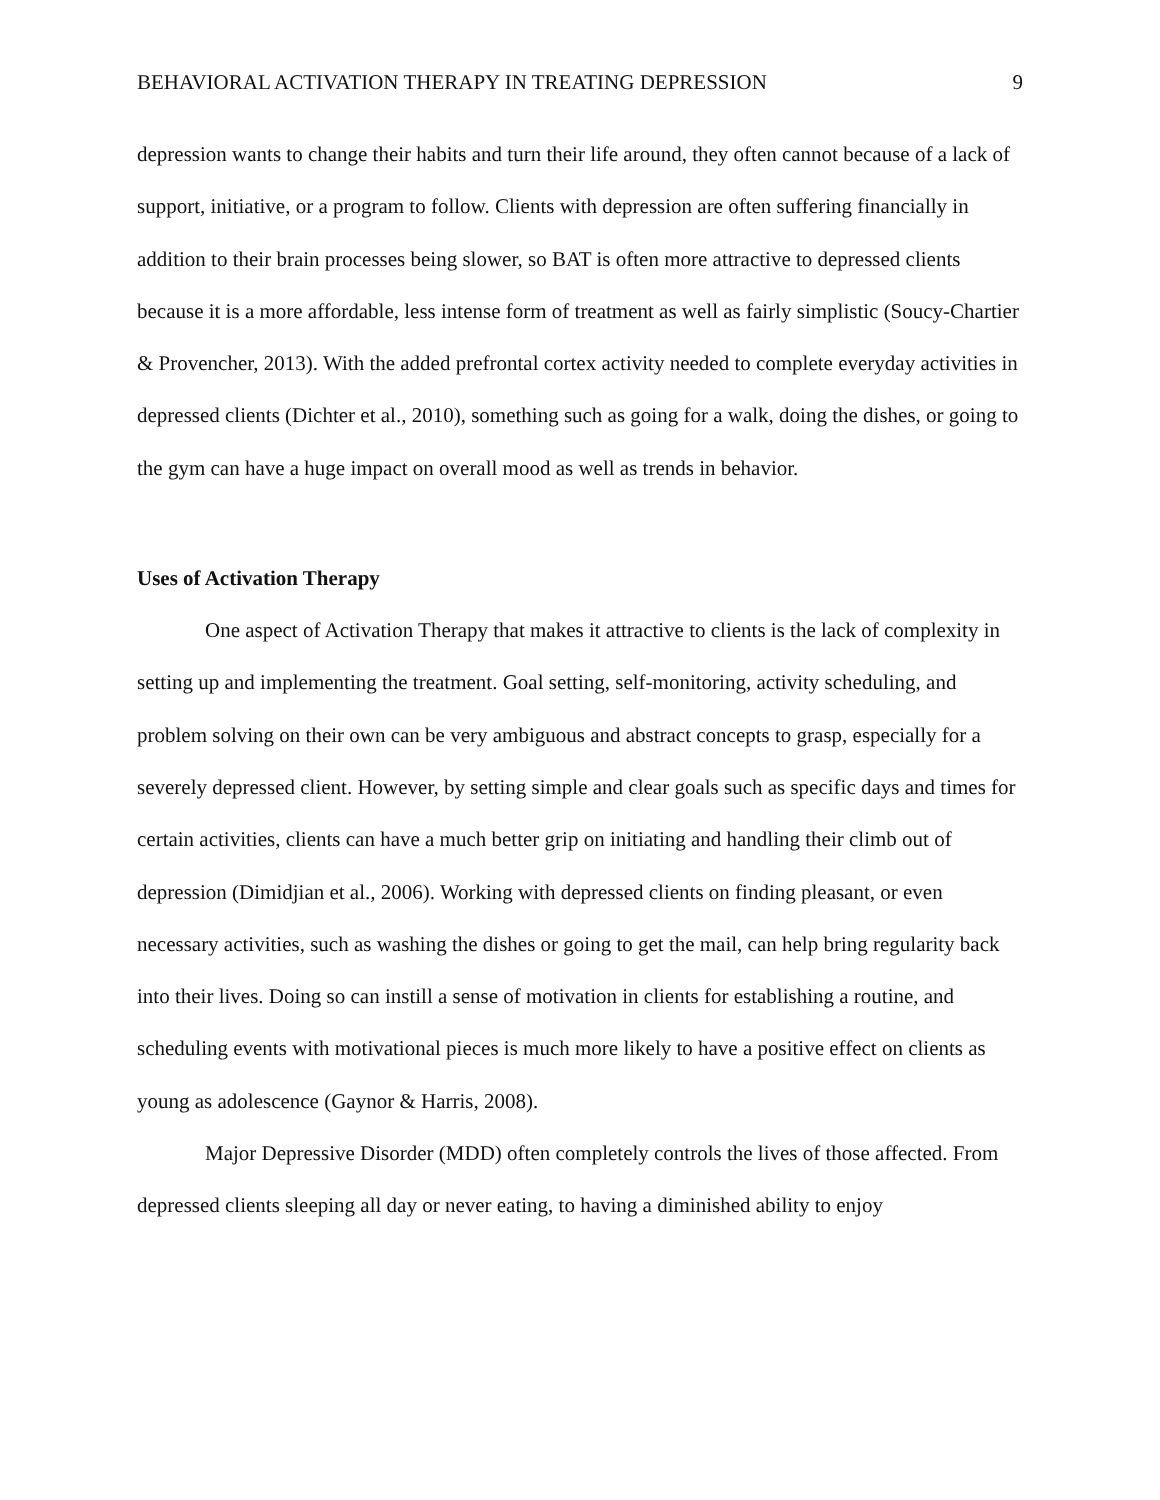BEHAVIORAL ACTIVATION THERAPY IN TREATING DEPRESSION 9
depression wants to change their habits and turn their life around, they often cannot because of a lack of support, initiative, or a program to follow. Clients with depression are often suffering financially in addition to their brain processes being slower, so BAT is often more attractive to depressed clients because it is a more affordable, less intense form of treatment as well as fairly simplistic (Soucy-Chartier & Provencher, 2013). With the added prefrontal cortex activity needed to complete everyday activities in depressed clients (Dichter et al., 2010), something such as going for a walk, doing the dishes, or going to the gym can have a huge impact on overall mood as well as trends in behavior.
Uses of Activation Therapy
One aspect of Activation Therapy that makes it attractive to clients is the lack of complexity in setting up and implementing the treatment. Goal setting, self-monitoring, activity scheduling, and problem solving on their own can be very ambiguous and abstract concepts to grasp, especially for a severely depressed client. However, by setting simple and clear goals such as specific days and times for certain activities, clients can have a much better grip on initiating and handling their climb out of depression (Dimidjian et al., 2006). Working with depressed clients on finding pleasant, or even necessary activities, such as washing the dishes or going to get the mail, can help bring regularity back into their lives. Doing so can instill a sense of motivation in clients for establishing a routine, and scheduling events with motivational pieces is much more likely to have a positive effect on clients as young as adolescence (Gaynor & Harris, 2008).
Major Depressive Disorder (MDD) often completely controls the lives of those affected. From depressed clients sleeping all day or never eating, to having a diminished ability to enjoy